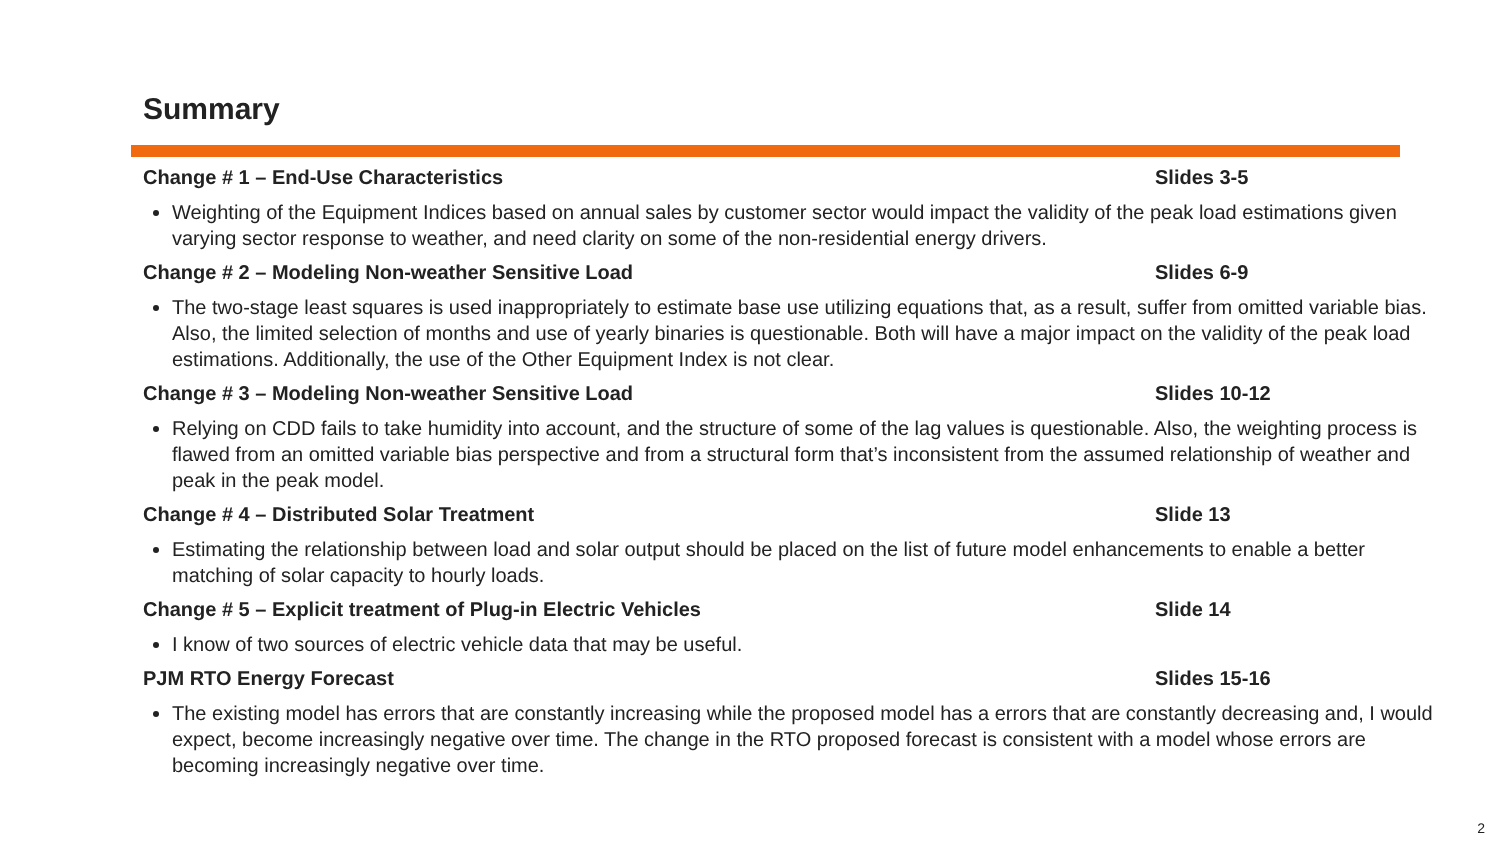Summary
Change # 1 – End-Use Characteristics Slides 3-5
Weighting of the Equipment Indices based on annual sales by customer sector would impact the validity of the peak load estimations given varying sector response to weather, and need clarity on some of the non-residential energy drivers.
Change # 2 – Modeling Non-weather Sensitive Load Slides 6-9
The two-stage least squares is used inappropriately to estimate base use utilizing equations that, as a result, suffer from omitted variable bias. Also, the limited selection of months and use of yearly binaries is questionable. Both will have a major impact on the validity of the peak load estimations. Additionally, the use of the Other Equipment Index is not clear.
Change # 3 – Modeling Non-weather Sensitive Load Slides 10-12
Relying on CDD fails to take humidity into account, and the structure of some of the lag values is questionable. Also, the weighting process is flawed from an omitted variable bias perspective and from a structural form that’s inconsistent from the assumed relationship of weather and peak in the peak model.
Change # 4 – Distributed Solar Treatment Slide 13
Estimating the relationship between load and solar output should be placed on the list of future model enhancements to enable a better matching of solar capacity to hourly loads.
Change # 5 – Explicit treatment of Plug-in Electric Vehicles Slide 14
I know of two sources of electric vehicle data that may be useful.
PJM RTO Energy Forecast Slides 15-16
The existing model has errors that are constantly increasing while the proposed model has a errors that are constantly decreasing and, I would expect, become increasingly negative over time. The change in the RTO proposed forecast is consistent with a model whose errors are becoming increasingly negative over time.
2